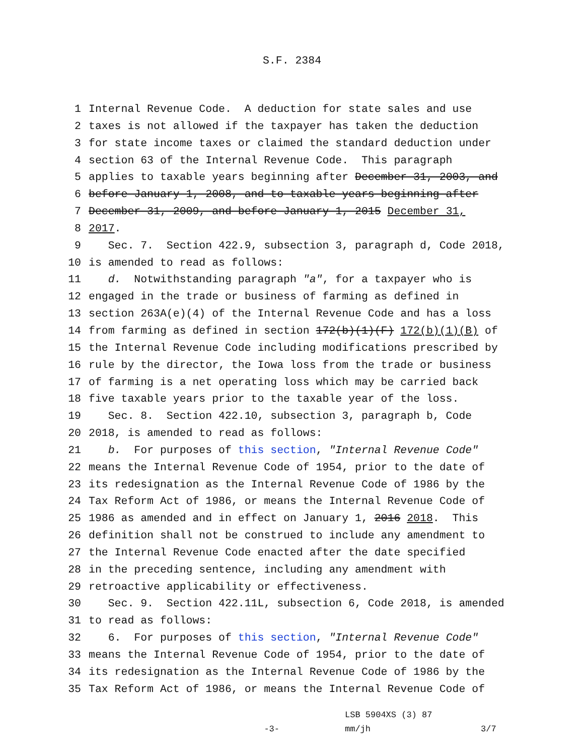S.F. 2384
1 Internal Revenue Code. A deduction for state sales and use
2 taxes is not allowed if the taxpayer has taken the deduction
3 for state income taxes or claimed the standard deduction under
4 section 63 of the Internal Revenue Code. This paragraph
5 applies to taxable years beginning after December 31, 2003, and
6 before January 1, 2008, and to taxable years beginning after
7 December 31, 2009, and before January 1, 2015 December 31,
8 2017.
9 Sec. 7. Section 422.9, subsection 3, paragraph d, Code 2018,
10 is amended to read as follows:
11 d. Notwithstanding paragraph "a", for a taxpayer who is
12 engaged in the trade or business of farming as defined in
13 section 263A(e)(4) of the Internal Revenue Code and has a loss
14 from farming as defined in section 172(b)(1)(F) 172(b)(1)(B) of
15 the Internal Revenue Code including modifications prescribed by
16 rule by the director, the Iowa loss from the trade or business
17 of farming is a net operating loss which may be carried back
18 five taxable years prior to the taxable year of the loss.
19 Sec. 8. Section 422.10, subsection 3, paragraph b, Code
20 2018, is amended to read as follows:
21 b. For purposes of this section, "Internal Revenue Code"
22 means the Internal Revenue Code of 1954, prior to the date of
23 its redesignation as the Internal Revenue Code of 1986 by the
24 Tax Reform Act of 1986, or means the Internal Revenue Code of
25 1986 as amended and in effect on January 1, 2016 2018. This
26 definition shall not be construed to include any amendment to
27 the Internal Revenue Code enacted after the date specified
28 in the preceding sentence, including any amendment with
29 retroactive applicability or effectiveness.
30 Sec. 9. Section 422.11L, subsection 6, Code 2018, is amended
31 to read as follows:
32 6. For purposes of this section, "Internal Revenue Code"
33 means the Internal Revenue Code of 1954, prior to the date of
34 its redesignation as the Internal Revenue Code of 1986 by the
35 Tax Reform Act of 1986, or means the Internal Revenue Code of
-3-
LSB 5904XS (3) 87
mm/jh
3/7